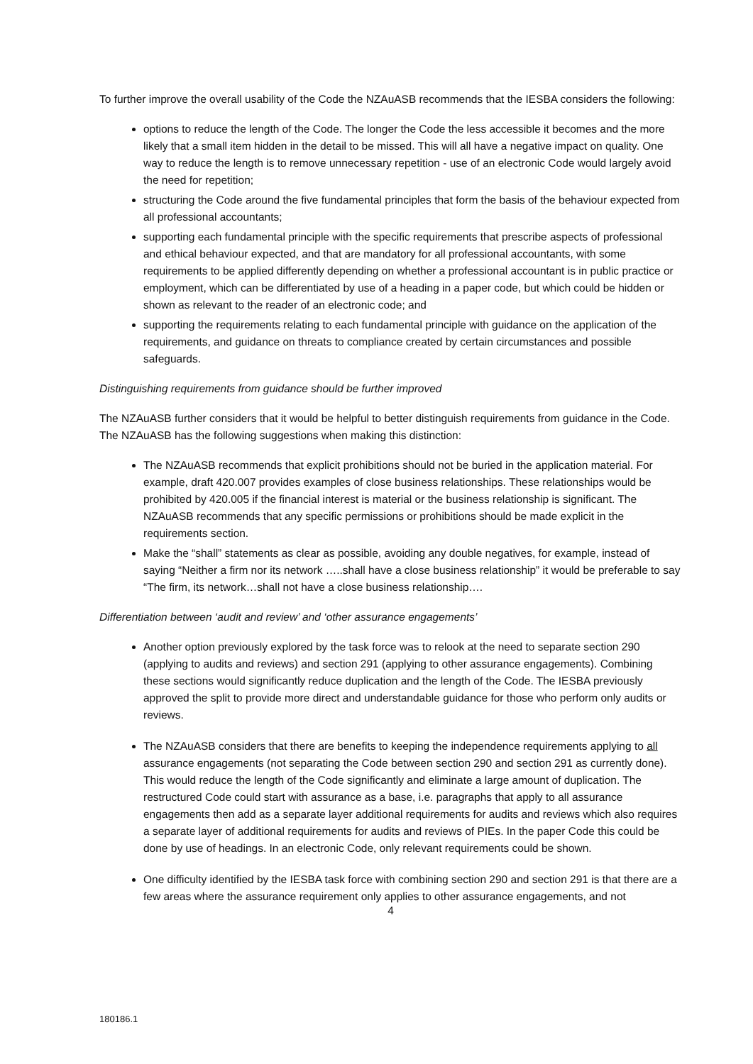To further improve the overall usability of the Code the NZAuASB recommends that the IESBA considers the following:
options to reduce the length of the Code. The longer the Code the less accessible it becomes and the more likely that a small item hidden in the detail to be missed. This will all have a negative impact on quality. One way to reduce the length is to remove unnecessary repetition - use of an electronic Code would largely avoid the need for repetition;
structuring the Code around the five fundamental principles that form the basis of the behaviour expected from all professional accountants;
supporting each fundamental principle with the specific requirements that prescribe aspects of professional and ethical behaviour expected, and that are mandatory for all professional accountants, with some requirements to be applied differently depending on whether a professional accountant is in public practice or employment, which can be differentiated by use of a heading in a paper code, but which could be hidden or shown as relevant to the reader of an electronic code; and
supporting the requirements relating to each fundamental principle with guidance on the application of the requirements, and guidance on threats to compliance created by certain circumstances and possible safeguards.
Distinguishing requirements from guidance should be further improved
The NZAuASB further considers that it would be helpful to better distinguish requirements from guidance in the Code. The NZAuASB has the following suggestions when making this distinction:
The NZAuASB recommends that explicit prohibitions should not be buried in the application material. For example, draft 420.007 provides examples of close business relationships. These relationships would be prohibited by 420.005 if the financial interest is material or the business relationship is significant. The NZAuASB recommends that any specific permissions or prohibitions should be made explicit in the requirements section.
Make the “shall” statements as clear as possible, avoiding any double negatives, for example, instead of saying “Neither a firm nor its network …..shall have a close business relationship” it would be preferable to say “The firm, its network…shall not have a close business relationship….
Differentiation between ‘audit and review’ and ‘other assurance engagements’
Another option previously explored by the task force was to relook at the need to separate section 290 (applying to audits and reviews) and section 291 (applying to other assurance engagements). Combining these sections would significantly reduce duplication and the length of the Code. The IESBA previously approved the split to provide more direct and understandable guidance for those who perform only audits or reviews.
The NZAuASB considers that there are benefits to keeping the independence requirements applying to all assurance engagements (not separating the Code between section 290 and section 291 as currently done). This would reduce the length of the Code significantly and eliminate a large amount of duplication. The restructured Code could start with assurance as a base, i.e. paragraphs that apply to all assurance engagements then add as a separate layer additional requirements for audits and reviews which also requires a separate layer of additional requirements for audits and reviews of PIEs. In the paper Code this could be done by use of headings. In an electronic Code, only relevant requirements could be shown.
One difficulty identified by the IESBA task force with combining section 290 and section 291 is that there are a few areas where the assurance requirement only applies to other assurance engagements, and not
4
180186.1